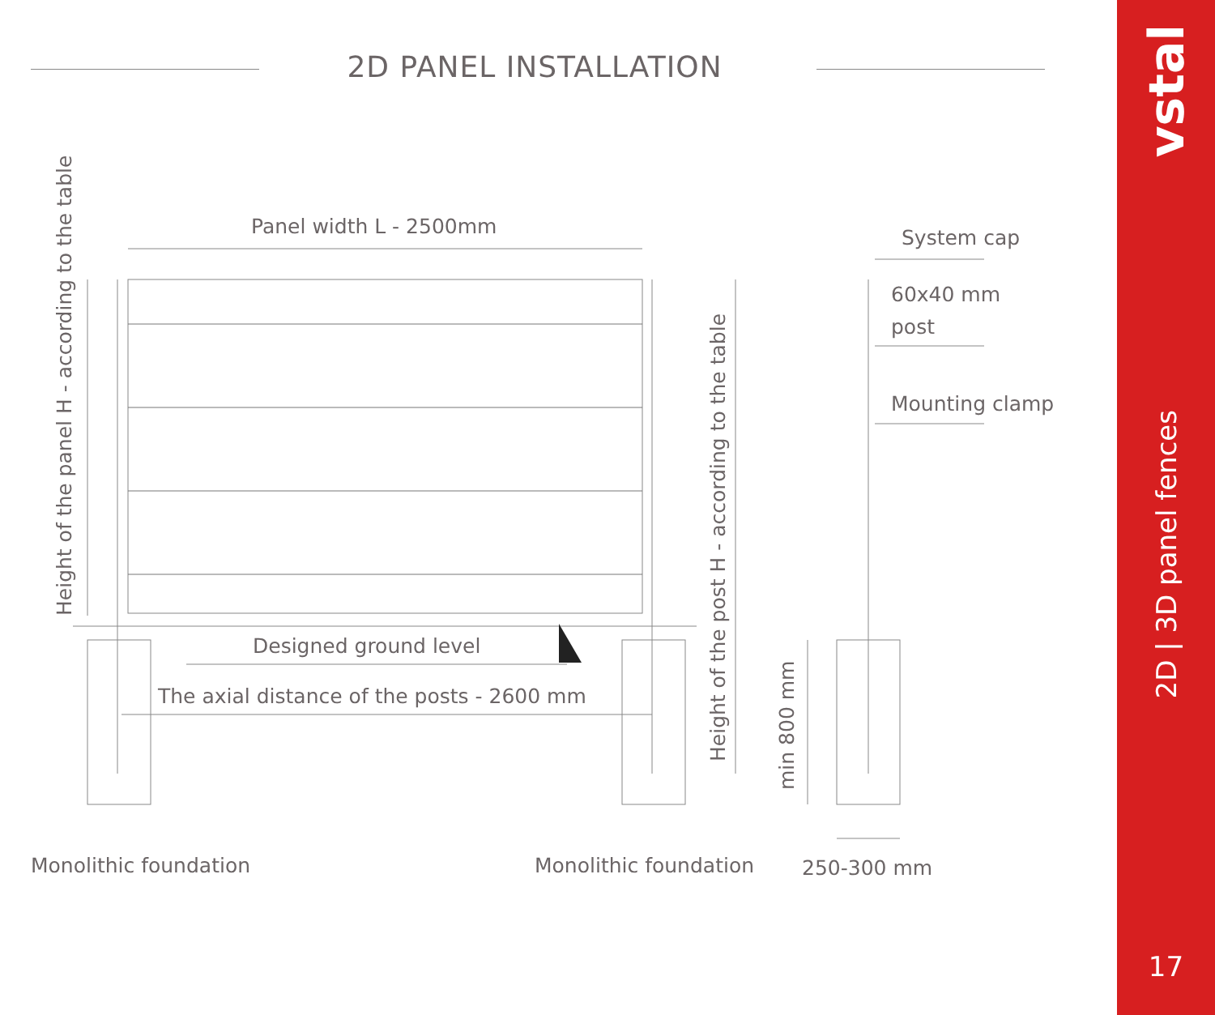2D PANEL INSTALLATION
Panel width L - 2500mm
Designed ground level
The axial distance of the posts - 2600 mm
System cap
60x40 mm
post
Mounting clamp
Monolithic foundation
Monolithic foundation
250-300 mm
Height of the panel H - according to the table
Height of the post H - according to the table
min 800 mm
vstal
2D | 3D panel fences
17